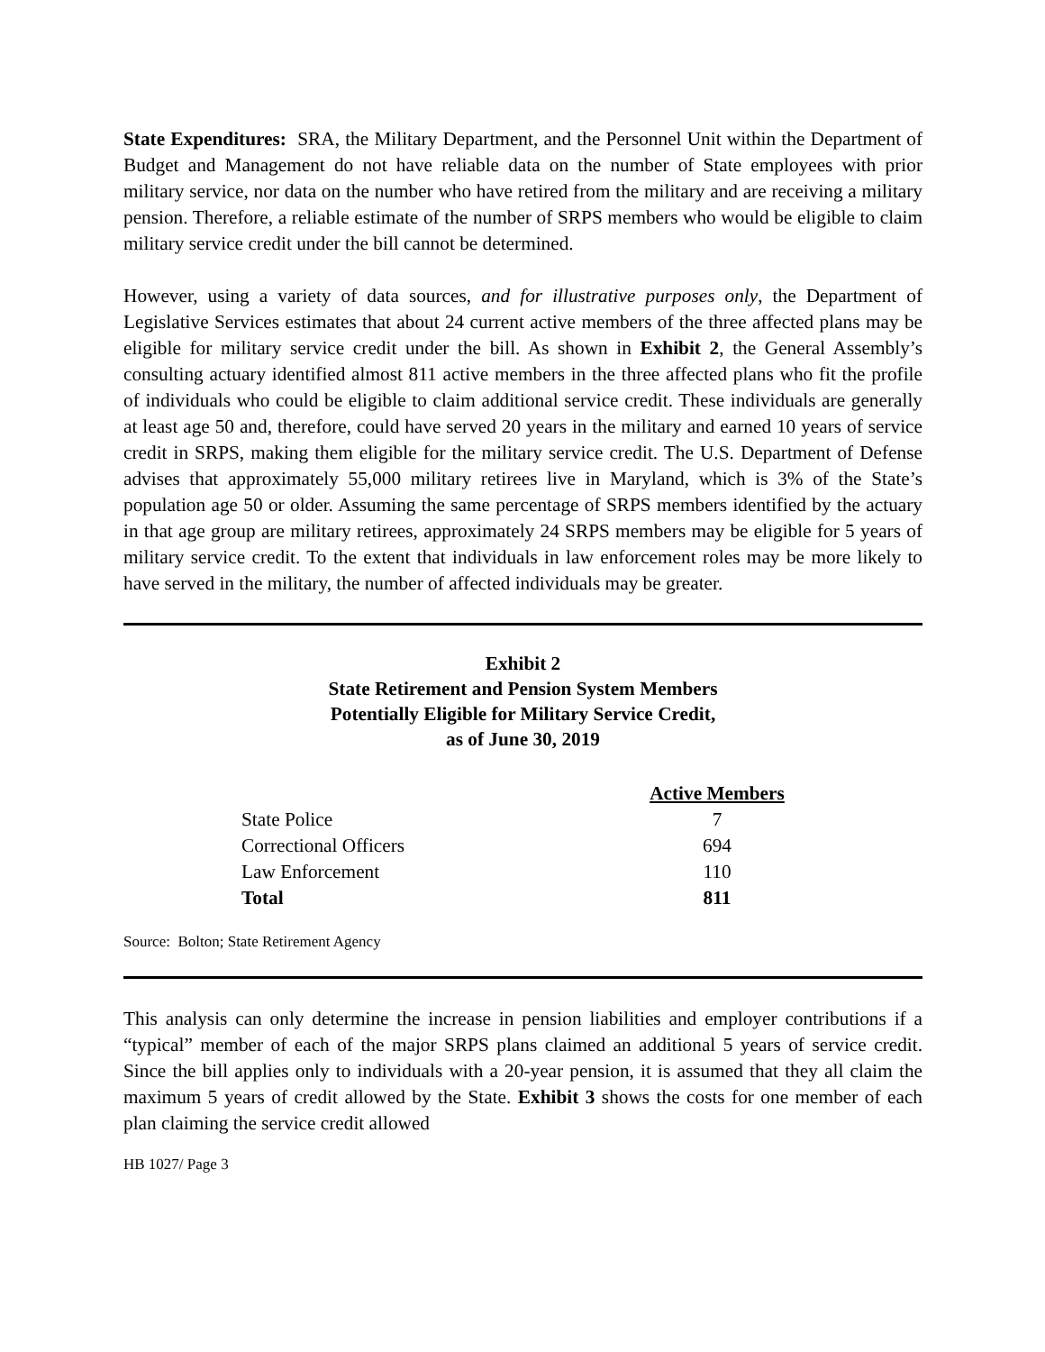State Expenditures: SRA, the Military Department, and the Personnel Unit within the Department of Budget and Management do not have reliable data on the number of State employees with prior military service, nor data on the number who have retired from the military and are receiving a military pension. Therefore, a reliable estimate of the number of SRPS members who would be eligible to claim military service credit under the bill cannot be determined.
However, using a variety of data sources, and for illustrative purposes only, the Department of Legislative Services estimates that about 24 current active members of the three affected plans may be eligible for military service credit under the bill. As shown in Exhibit 2, the General Assembly’s consulting actuary identified almost 811 active members in the three affected plans who fit the profile of individuals who could be eligible to claim additional service credit. These individuals are generally at least age 50 and, therefore, could have served 20 years in the military and earned 10 years of service credit in SRPS, making them eligible for the military service credit. The U.S. Department of Defense advises that approximately 55,000 military retirees live in Maryland, which is 3% of the State’s population age 50 or older. Assuming the same percentage of SRPS members identified by the actuary in that age group are military retirees, approximately 24 SRPS members may be eligible for 5 years of military service credit. To the extent that individuals in law enforcement roles may be more likely to have served in the military, the number of affected individuals may be greater.
Exhibit 2
State Retirement and Pension System Members
Potentially Eligible for Military Service Credit,
as of June 30, 2019
| | Active Members |
| State Police | 7 |
| Correctional Officers | 694 |
| Law Enforcement | 110 |
| Total | 811 |
Source: Bolton; State Retirement Agency
This analysis can only determine the increase in pension liabilities and employer contributions if a “typical” member of each of the major SRPS plans claimed an additional 5 years of service credit. Since the bill applies only to individuals with a 20-year pension, it is assumed that they all claim the maximum 5 years of credit allowed by the State. Exhibit 3 shows the costs for one member of each plan claiming the service credit allowed
HB 1027/ Page 3